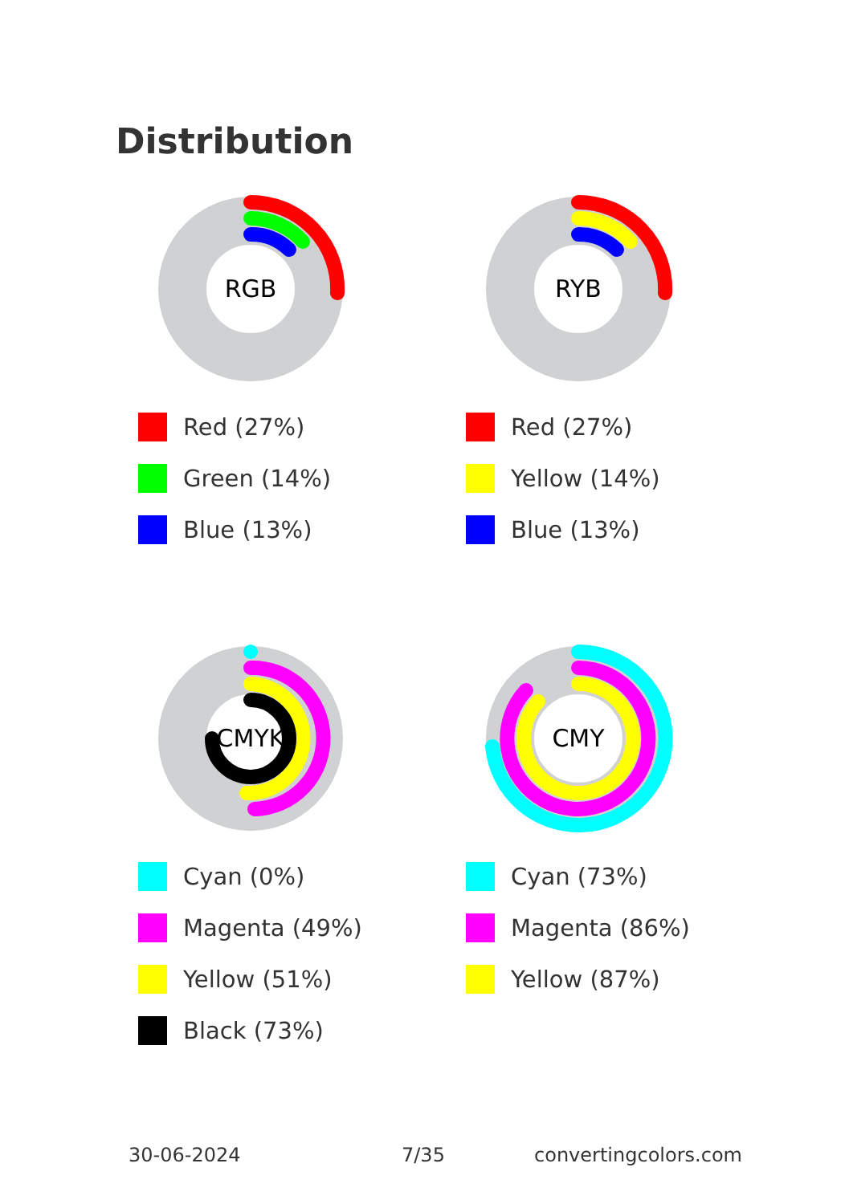Distribution
RGB
Red (27%)
Green (14%)
Blue (13%)
RYB
Red (27%)
Yellow (14%)
Blue (13%)
CMYK
Cyan (0%)
Magenta (49%)
Yellow (51%)
Black (73%)
CMY
Cyan (73%)
Magenta (86%)
Yellow (87%)
30-06-2024 7/35 convertingcolors.com